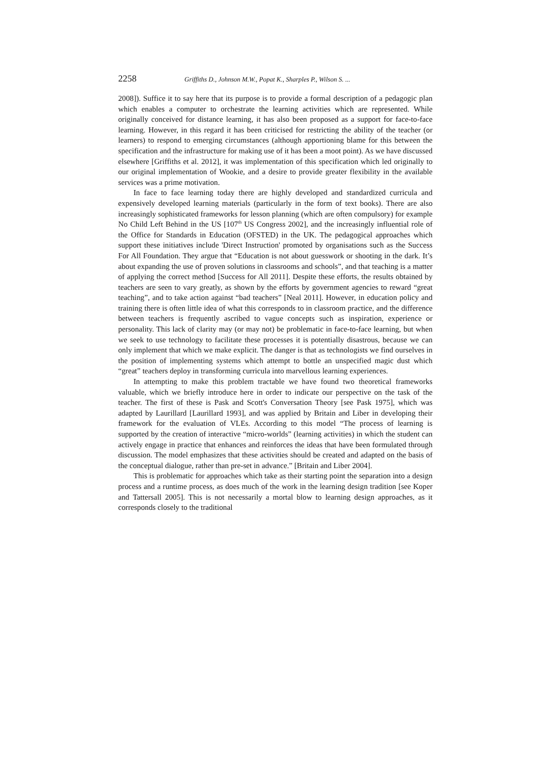2258 Griffiths D., Johnson M.W., Popat K., Sharples P., Wilson S. ...
2008]). Suffice it to say here that its purpose is to provide a formal description of a pedagogic plan which enables a computer to orchestrate the learning activities which are represented. While originally conceived for distance learning, it has also been proposed as a support for face-to-face learning. However, in this regard it has been criticised for restricting the ability of the teacher (or learners) to respond to emerging circumstances (although apportioning blame for this between the specification and the infrastructure for making use of it has been a moot point). As we have discussed elsewhere [Griffiths et al. 2012], it was implementation of this specification which led originally to our original implementation of Wookie, and a desire to provide greater flexibility in the available services was a prime motivation.
In face to face learning today there are highly developed and standardized curricula and expensively developed learning materials (particularly in the form of text books). There are also increasingly sophisticated frameworks for lesson planning (which are often compulsory) for example No Child Left Behind in the US [107<sup>th</sup> US Congress 2002], and the increasingly influential role of the Office for Standards in Education (OFSTED) in the UK. The pedagogical approaches which support these initiatives include 'Direct Instruction' promoted by organisations such as the Success For All Foundation. They argue that “Education is not about guesswork or shooting in the dark. It’s about expanding the use of proven solutions in classrooms and schools”, and that teaching is a matter of applying the correct method [Success for All 2011]. Despite these efforts, the results obtained by teachers are seen to vary greatly, as shown by the efforts by government agencies to reward “great teaching”, and to take action against “bad teachers” [Neal 2011]. However, in education policy and training there is often little idea of what this corresponds to in classroom practice, and the difference between teachers is frequently ascribed to vague concepts such as inspiration, experience or personality. This lack of clarity may (or may not) be problematic in face-to-face learning, but when we seek to use technology to facilitate these processes it is potentially disastrous, because we can only implement that which we make explicit. The danger is that as technologists we find ourselves in the position of implementing systems which attempt to bottle an unspecified magic dust which “great” teachers deploy in transforming curricula into marvellous learning experiences.
In attempting to make this problem tractable we have found two theoretical frameworks valuable, which we briefly introduce here in order to indicate our perspective on the task of the teacher. The first of these is Pask and Scott's Conversation Theory [see Pask 1975], which was adapted by Laurillard [Laurillard 1993], and was applied by Britain and Liber in developing their framework for the evaluation of VLEs. According to this model “The process of learning is supported by the creation of interactive “micro-worlds” (learning activities) in which the student can actively engage in practice that enhances and reinforces the ideas that have been formulated through discussion. The model emphasizes that these activities should be created and adapted on the basis of the conceptual dialogue, rather than pre-set in advance.” [Britain and Liber 2004].
This is problematic for approaches which take as their starting point the separation into a design process and a runtime process, as does much of the work in the learning design tradition [see Koper and Tattersall 2005]. This is not necessarily a mortal blow to learning design approaches, as it corresponds closely to the traditional